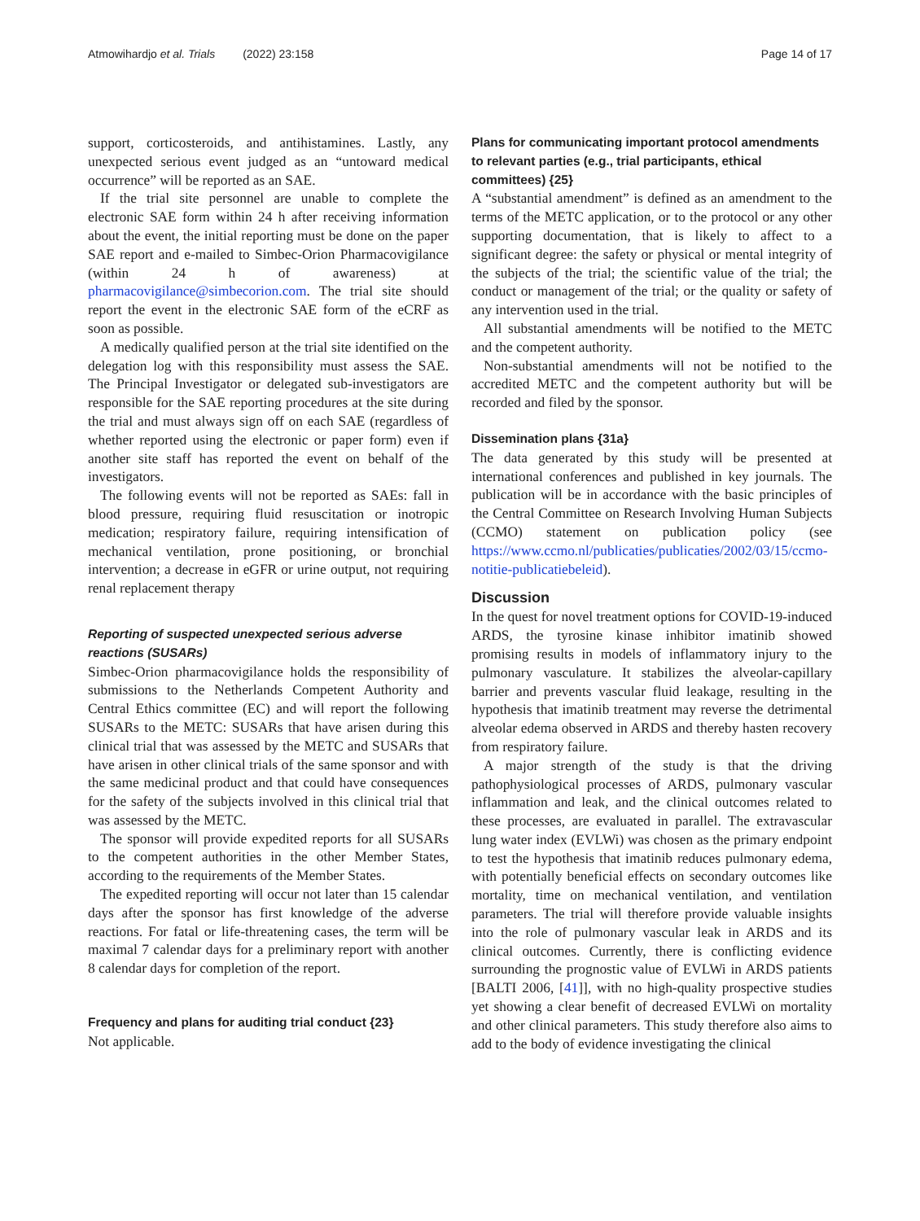Atmowihardjo et al. Trials (2022) 23:158
Page 14 of 17
support, corticosteroids, and antihistamines. Lastly, any unexpected serious event judged as an “untoward medical occurrence” will be reported as an SAE.
If the trial site personnel are unable to complete the electronic SAE form within 24 h after receiving information about the event, the initial reporting must be done on the paper SAE report and e-mailed to Simbec-Orion Pharmacovigilance (within 24 h of awareness) at pharmacovigilance@simbecorion.com. The trial site should report the event in the electronic SAE form of the eCRF as soon as possible.
A medically qualified person at the trial site identified on the delegation log with this responsibility must assess the SAE. The Principal Investigator or delegated sub-investigators are responsible for the SAE reporting procedures at the site during the trial and must always sign off on each SAE (regardless of whether reported using the electronic or paper form) even if another site staff has reported the event on behalf of the investigators.
The following events will not be reported as SAEs: fall in blood pressure, requiring fluid resuscitation or inotropic medication; respiratory failure, requiring intensification of mechanical ventilation, prone positioning, or bronchial intervention; a decrease in eGFR or urine output, not requiring renal replacement therapy
Reporting of suspected unexpected serious adverse reactions (SUSARs)
Simbec-Orion pharmacovigilance holds the responsibility of submissions to the Netherlands Competent Authority and Central Ethics committee (EC) and will report the following SUSARs to the METC: SUSARs that have arisen during this clinical trial that was assessed by the METC and SUSARs that have arisen in other clinical trials of the same sponsor and with the same medicinal product and that could have consequences for the safety of the subjects involved in this clinical trial that was assessed by the METC.
The sponsor will provide expedited reports for all SUSARs to the competent authorities in the other Member States, according to the requirements of the Member States.
The expedited reporting will occur not later than 15 calendar days after the sponsor has first knowledge of the adverse reactions. For fatal or life-threatening cases, the term will be maximal 7 calendar days for a preliminary report with another 8 calendar days for completion of the report.
Frequency and plans for auditing trial conduct {23}
Not applicable.
Plans for communicating important protocol amendments to relevant parties (e.g., trial participants, ethical committees) {25}
A “substantial amendment” is defined as an amendment to the terms of the METC application, or to the protocol or any other supporting documentation, that is likely to affect to a significant degree: the safety or physical or mental integrity of the subjects of the trial; the scientific value of the trial; the conduct or management of the trial; or the quality or safety of any intervention used in the trial.
All substantial amendments will be notified to the METC and the competent authority.
Non-substantial amendments will not be notified to the accredited METC and the competent authority but will be recorded and filed by the sponsor.
Dissemination plans {31a}
The data generated by this study will be presented at international conferences and published in key journals. The publication will be in accordance with the basic principles of the Central Committee on Research Involving Human Subjects (CCMO) statement on publication policy (see https://www.ccmo.nl/publicaties/publicaties/2002/03/15/ccmo-notitie-publicatiebeleid).
Discussion
In the quest for novel treatment options for COVID-19-induced ARDS, the tyrosine kinase inhibitor imatinib showed promising results in models of inflammatory injury to the pulmonary vasculature. It stabilizes the alveolar-capillary barrier and prevents vascular fluid leakage, resulting in the hypothesis that imatinib treatment may reverse the detrimental alveolar edema observed in ARDS and thereby hasten recovery from respiratory failure.
A major strength of the study is that the driving pathophysiological processes of ARDS, pulmonary vascular inflammation and leak, and the clinical outcomes related to these processes, are evaluated in parallel. The extravascular lung water index (EVLWi) was chosen as the primary endpoint to test the hypothesis that imatinib reduces pulmonary edema, with potentially beneficial effects on secondary outcomes like mortality, time on mechanical ventilation, and ventilation parameters. The trial will therefore provide valuable insights into the role of pulmonary vascular leak in ARDS and its clinical outcomes. Currently, there is conflicting evidence surrounding the prognostic value of EVLWi in ARDS patients [BALTI 2006, [41]], with no high-quality prospective studies yet showing a clear benefit of decreased EVLWi on mortality and other clinical parameters. This study therefore also aims to add to the body of evidence investigating the clinical